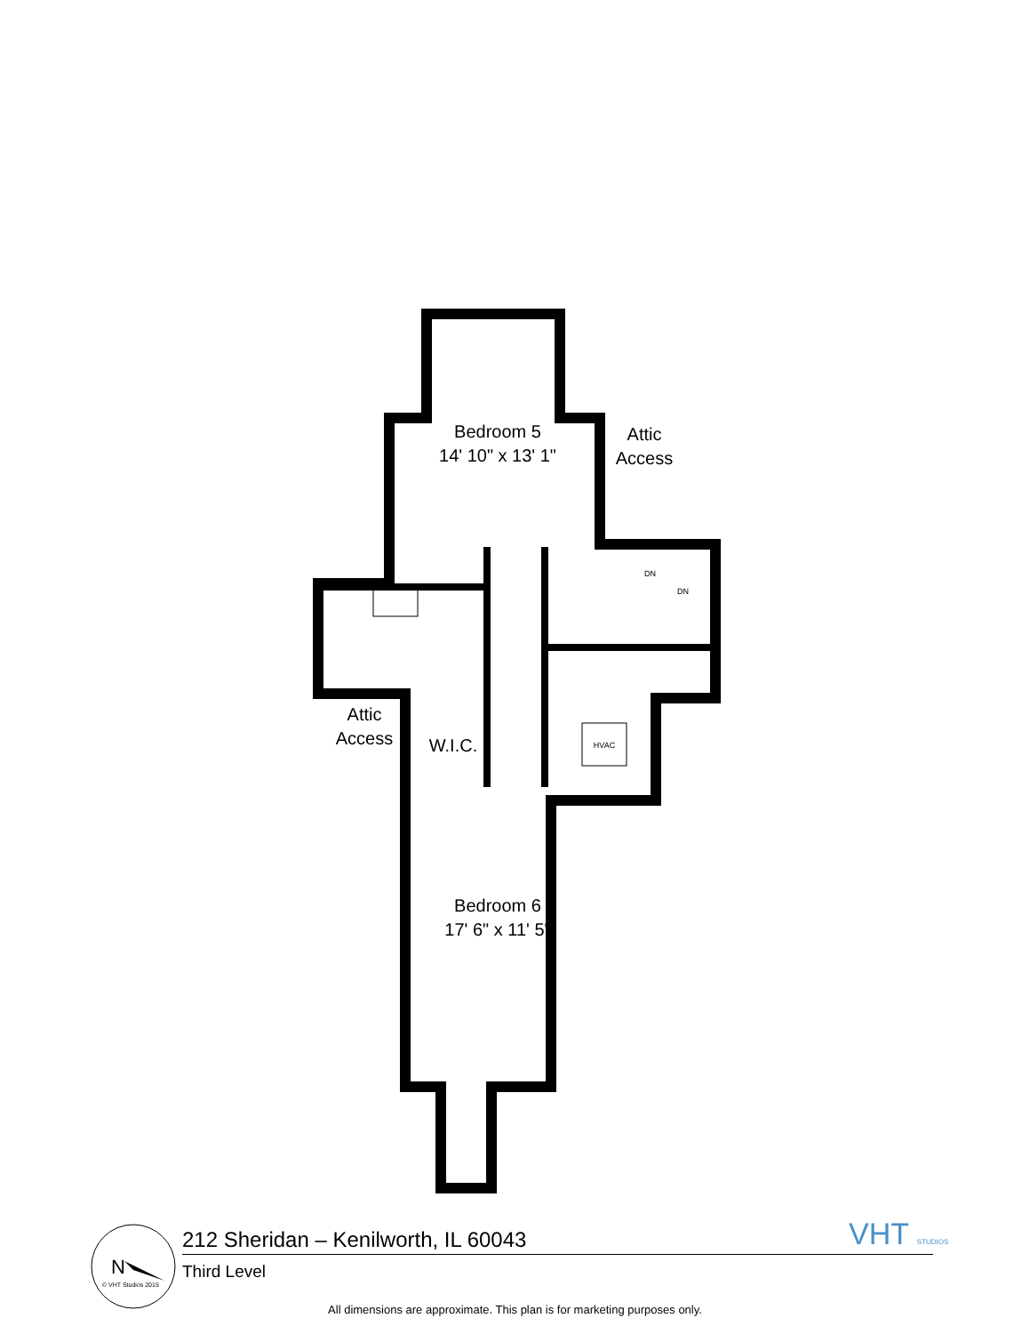HVAC
DN
DN
N
Bedroom 5
14' 10" x 13' 1"
Attic
Access
Attic
Access
W.I.C.
Bedroom 6
17' 6" x 11' 5"
VHT STUDIOS
212 Sheridan – Kenilworth, IL 60043
Third Level
© VHT Studios 2015
All dimensions are approximate. This plan is for marketing purposes only.